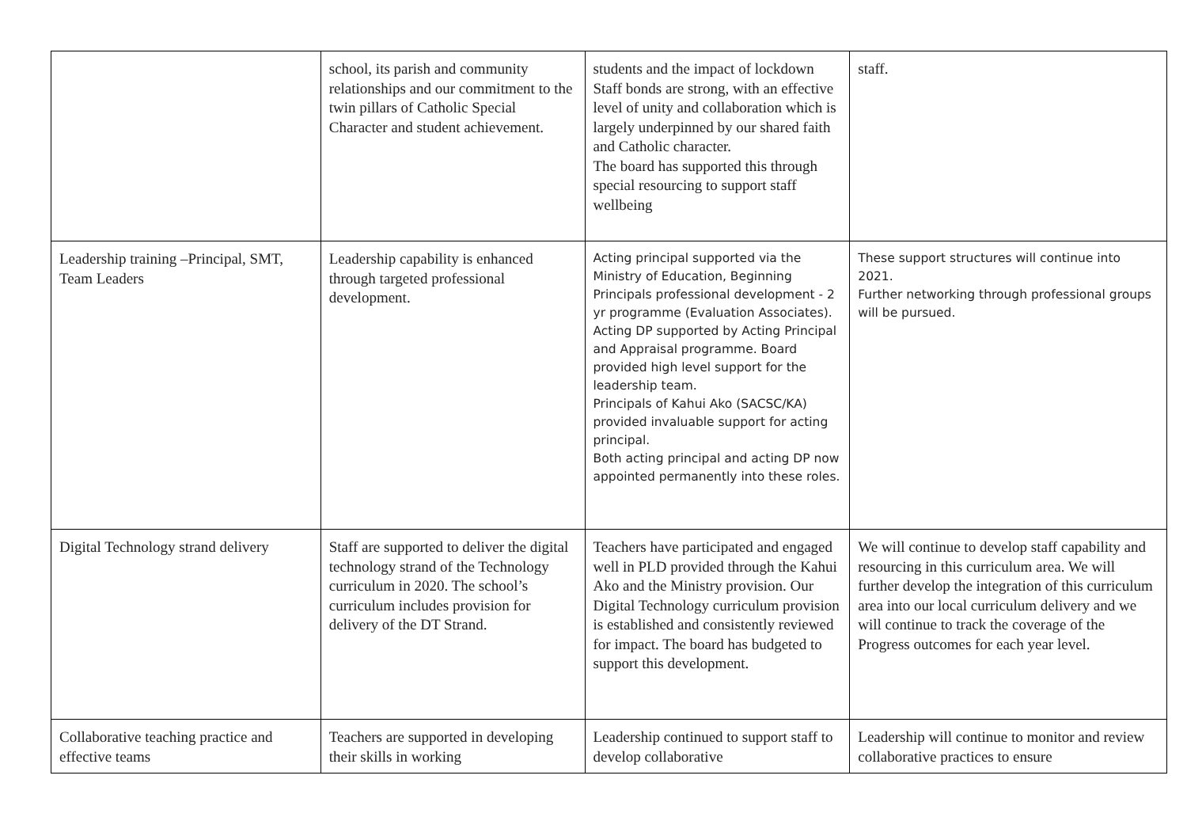| | school, its parish and community relationships and our commitment to the twin pillars of Catholic Special Character and student achievement. | students and the impact of lockdown Staff bonds are strong, with an effective level of unity and collaboration which is largely underpinned by our shared faith and Catholic character. The board has supported this through special resourcing to support staff wellbeing | staff. |
| Leadership training –Principal, SMT, Team Leaders | Leadership capability is enhanced through targeted professional development. | Acting principal supported via the Ministry of Education, Beginning Principals professional development - 2 yr programme (Evaluation Associates). Acting DP supported by Acting Principal and Appraisal programme. Board provided high level support for the leadership team. Principals of Kahui Ako (SACSC/KA) provided invaluable support for acting principal. Both acting principal and acting DP now appointed permanently into these roles. | These support structures will continue into 2021. Further networking through professional groups will be pursued. |
| Digital Technology strand delivery | Staff are supported to deliver the digital technology strand of the Technology curriculum in 2020. The school’s curriculum includes provision for delivery of the DT Strand. | Teachers have participated and engaged well in PLD provided through the Kahui Ako and the Ministry provision. Our Digital Technology curriculum provision is established and consistently reviewed for impact. The board has budgeted to support this development. | We will continue to develop staff capability and resourcing in this curriculum area. We will further develop the integration of this curriculum area into our local curriculum delivery and we will continue to track the coverage of the Progress outcomes for each year level. |
| Collaborative teaching practice and effective teams | Teachers are supported in developing their skills in working | Leadership continued to support staff to develop collaborative | Leadership will continue to monitor and review collaborative practices to ensure |